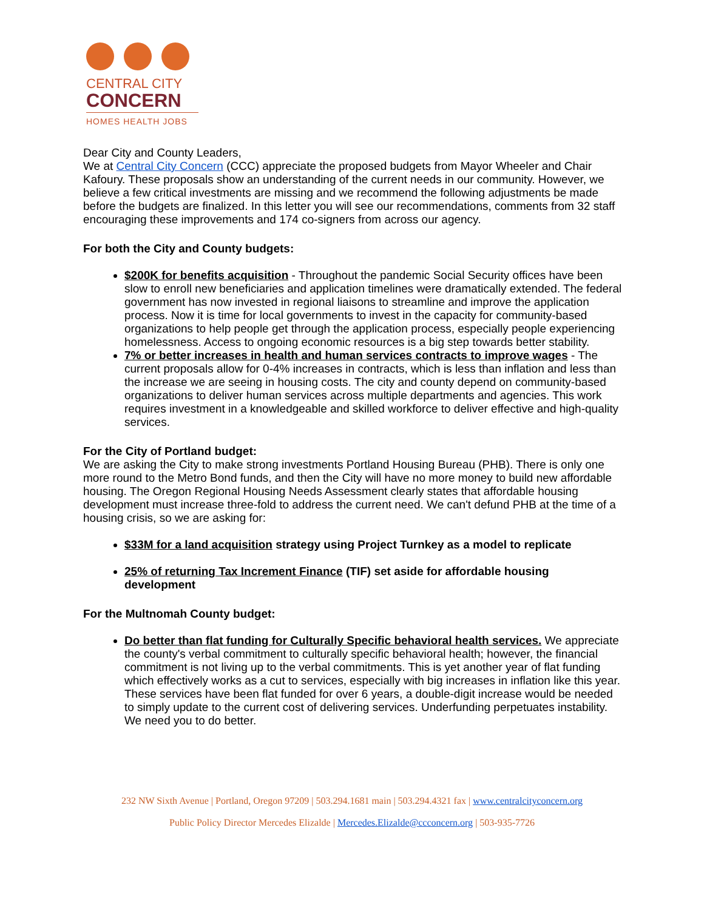CENTRAL CITY
CONCERN
HOMES HEALTH JOBS
Dear City and County Leaders,
We at Central City Concern (CCC) appreciate the proposed budgets from Mayor Wheeler and Chair Kafoury. These proposals show an understanding of the current needs in our community. However, we believe a few critical investments are missing and we recommend the following adjustments be made before the budgets are finalized. In this letter you will see our recommendations, comments from 32 staff encouraging these improvements and 174 co-signers from across our agency.
For both the City and County budgets:
$200K for benefits acquisition - Throughout the pandemic Social Security offices have been slow to enroll new beneficiaries and application timelines were dramatically extended. The federal government has now invested in regional liaisons to streamline and improve the application process. Now it is time for local governments to invest in the capacity for community-based organizations to help people get through the application process, especially people experiencing homelessness. Access to ongoing economic resources is a big step towards better stability.
7% or better increases in health and human services contracts to improve wages - The current proposals allow for 0-4% increases in contracts, which is less than inflation and less than the increase we are seeing in housing costs. The city and county depend on community-based organizations to deliver human services across multiple departments and agencies. This work requires investment in a knowledgeable and skilled workforce to deliver effective and high-quality services.
For the City of Portland budget:
We are asking the City to make strong investments Portland Housing Bureau (PHB). There is only one more round to the Metro Bond funds, and then the City will have no more money to build new affordable housing. The Oregon Regional Housing Needs Assessment clearly states that affordable housing development must increase three-fold to address the current need. We can't defund PHB at the time of a housing crisis, so we are asking for:
$33M for a land acquisition strategy using Project Turnkey as a model to replicate
25% of returning Tax Increment Finance (TIF) set aside for affordable housing development
For the Multnomah County budget:
Do better than flat funding for Culturally Specific behavioral health services. We appreciate the county's verbal commitment to culturally specific behavioral health; however, the financial commitment is not living up to the verbal commitments. This is yet another year of flat funding which effectively works as a cut to services, especially with big increases in inflation like this year. These services have been flat funded for over 6 years, a double-digit increase would be needed to simply update to the current cost of delivering services. Underfunding perpetuates instability. We need you to do better.
232 NW Sixth Avenue | Portland, Oregon 97209 | 503.294.1681 main | 503.294.4321 fax | www.centralcityconcern.org
Public Policy Director Mercedes Elizalde | Mercedes.Elizalde@ccconcern.org | 503-935-7726